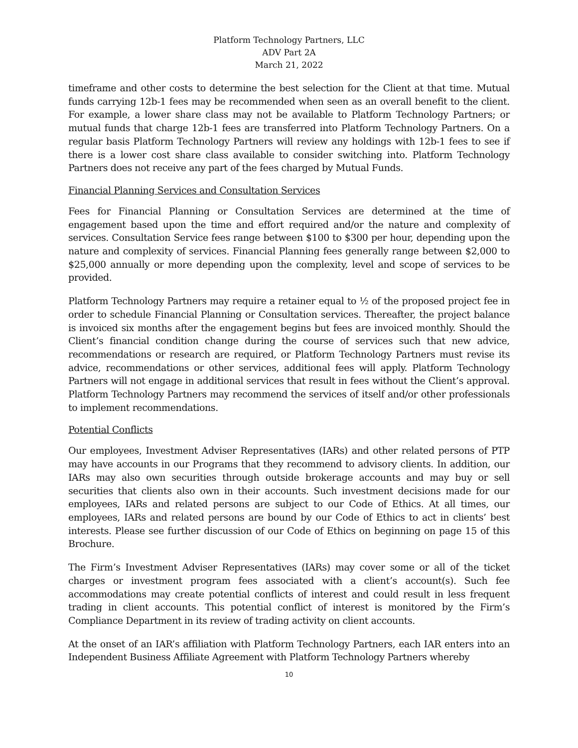Platform Technology Partners, LLC
ADV Part 2A
March 21, 2022
timeframe and other costs to determine the best selection for the Client at that time. Mutual funds carrying 12b-1 fees may be recommended when seen as an overall benefit to the client. For example, a lower share class may not be available to Platform Technology Partners; or mutual funds that charge 12b-1 fees are transferred into Platform Technology Partners. On a regular basis Platform Technology Partners will review any holdings with 12b-1 fees to see if there is a lower cost share class available to consider switching into. Platform Technology Partners does not receive any part of the fees charged by Mutual Funds.
Financial Planning Services and Consultation Services
Fees for Financial Planning or Consultation Services are determined at the time of engagement based upon the time and effort required and/or the nature and complexity of services. Consultation Service fees range between $100 to $300 per hour, depending upon the nature and complexity of services. Financial Planning fees generally range between $2,000 to $25,000 annually or more depending upon the complexity, level and scope of services to be provided.
Platform Technology Partners may require a retainer equal to ½ of the proposed project fee in order to schedule Financial Planning or Consultation services. Thereafter, the project balance is invoiced six months after the engagement begins but fees are invoiced monthly. Should the Client’s financial condition change during the course of services such that new advice, recommendations or research are required, or Platform Technology Partners must revise its advice, recommendations or other services, additional fees will apply. Platform Technology Partners will not engage in additional services that result in fees without the Client’s approval. Platform Technology Partners may recommend the services of itself and/or other professionals to implement recommendations.
Potential Conflicts
Our employees, Investment Adviser Representatives (IARs) and other related persons of PTP may have accounts in our Programs that they recommend to advisory clients. In addition, our IARs may also own securities through outside brokerage accounts and may buy or sell securities that clients also own in their accounts. Such investment decisions made for our employees, IARs and related persons are subject to our Code of Ethics. At all times, our employees, IARs and related persons are bound by our Code of Ethics to act in clients’ best interests. Please see further discussion of our Code of Ethics on beginning on page 15 of this Brochure.
The Firm’s Investment Adviser Representatives (IARs) may cover some or all of the ticket charges or investment program fees associated with a client’s account(s). Such fee accommodations may create potential conflicts of interest and could result in less frequent trading in client accounts. This potential conflict of interest is monitored by the Firm’s Compliance Department in its review of trading activity on client accounts.
At the onset of an IAR’s affiliation with Platform Technology Partners, each IAR enters into an Independent Business Affiliate Agreement with Platform Technology Partners whereby
10